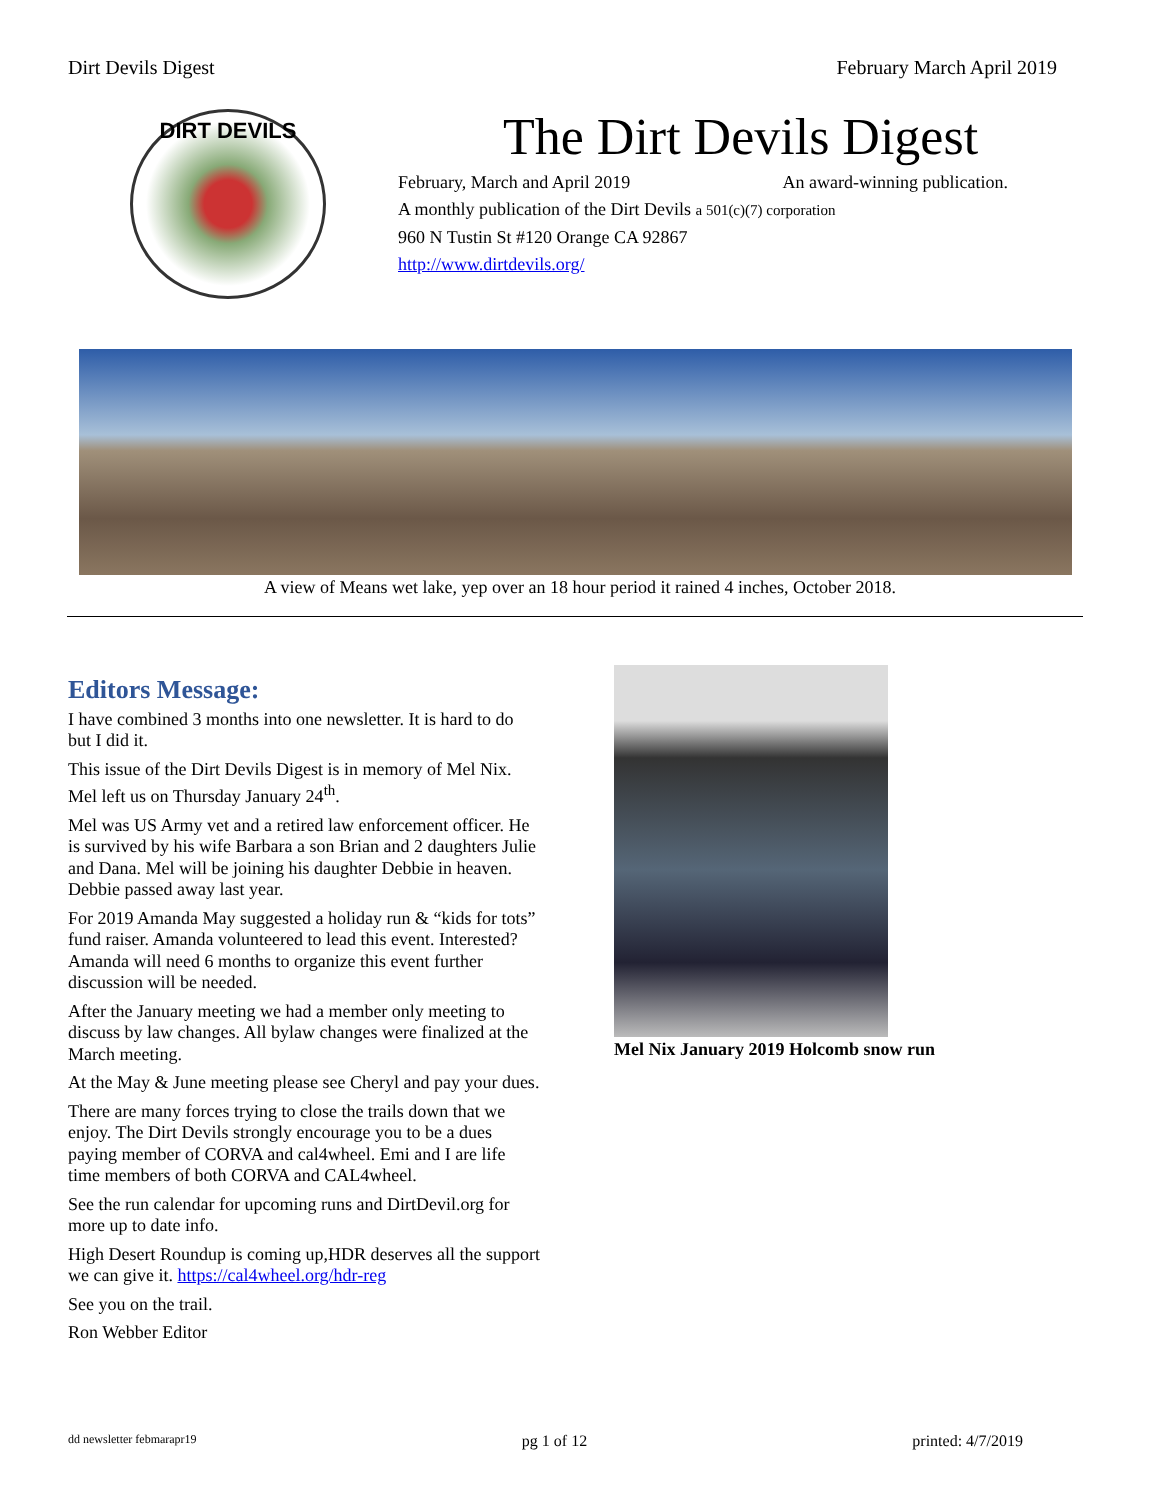Dirt Devils Digest February March April 2019
DIRT DEVILS
The Dirt Devils Digest
February, March and April 2019 An award-winning publication.
A monthly publication of the Dirt Devils a 501(c)(7) corporation
960 N Tustin St #120 Orange CA 92867
http://www.dirtdevils.org/
A view of Means wet lake, yep over an 18 hour period it rained 4 inches, October 2018.
Editors Message:
I have combined 3 months into one newsletter. It is hard to do but I did it.
This issue of the Dirt Devils Digest is in memory of Mel Nix. Mel left us on Thursday January 24<sup>th</sup>.
Mel was US Army vet and a retired law enforcement officer. He is survived by his wife Barbara a son Brian and 2 daughters Julie and Dana. Mel will be joining his daughter Debbie in heaven. Debbie passed away last year.
For 2019 Amanda May suggested a holiday run & “kids for tots” fund raiser. Amanda volunteered to lead this event. Interested? Amanda will need 6 months to organize this event further discussion will be needed.
After the January meeting we had a member only meeting to discuss by law changes. All bylaw changes were finalized at the March meeting.
At the May & June meeting please see Cheryl and pay your dues.
There are many forces trying to close the trails down that we enjoy. The Dirt Devils strongly encourage you to be a dues paying member of CORVA and cal4wheel. Emi and I are life time members of both CORVA and CAL4wheel.
See the run calendar for upcoming runs and DirtDevil.org for more up to date info.
High Desert Roundup is coming up,HDR deserves all the support we can give it. https://cal4wheel.org/hdr-reg
See you on the trail.
Ron Webber Editor
Mel Nix January 2019 Holcomb snow run
dd newsletter febmarapr19 pg 1 of 12 printed: 4/7/2019